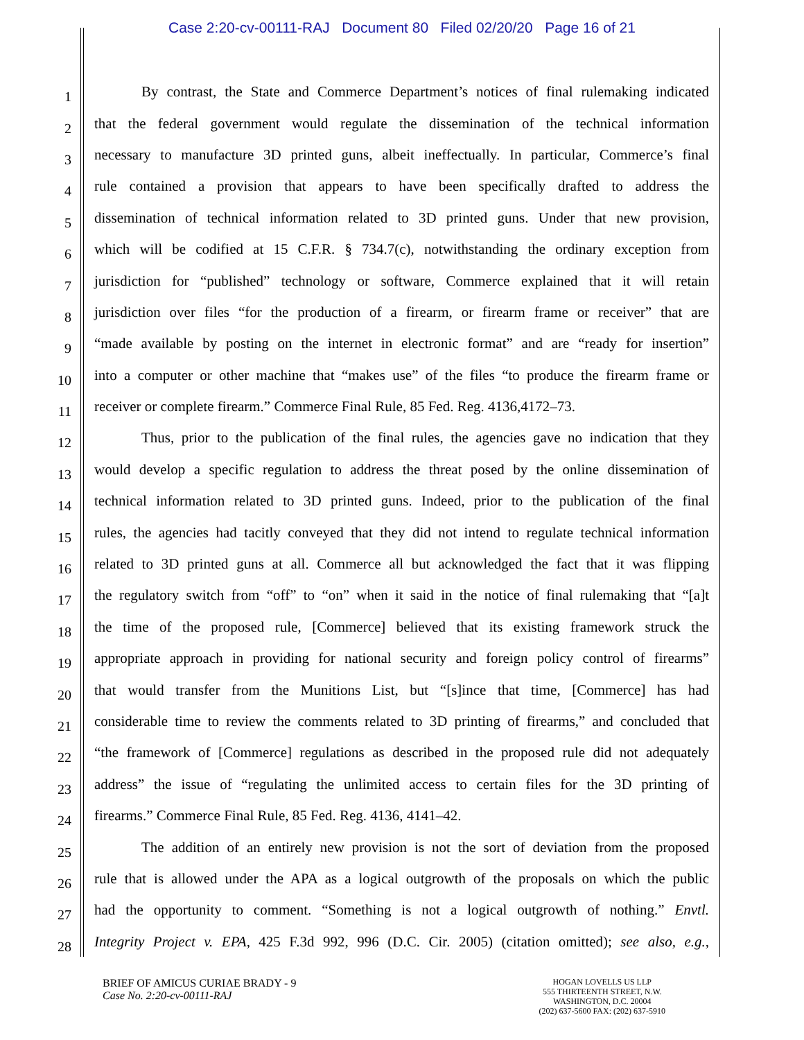Case 2:20-cv-00111-RAJ Document 80 Filed 02/20/20 Page 16 of 21
1 By contrast, the State and Commerce Department’s notices of final rulemaking indicated
2 that the federal government would regulate the dissemination of the technical information
3 necessary to manufacture 3D printed guns, albeit ineffectually. In particular, Commerce’s final
4 rule contained a provision that appears to have been specifically drafted to address the
5 dissemination of technical information related to 3D printed guns. Under that new provision,
6 which will be codified at 15 C.F.R. § 734.7(c), notwithstanding the ordinary exception from
7 jurisdiction for “published” technology or software, Commerce explained that it will retain
8 jurisdiction over files “for the production of a firearm, or firearm frame or receiver” that are
9 “made available by posting on the internet in electronic format” and are “ready for insertion”
10 into a computer or other machine that “makes use” of the files “to produce the firearm frame or
11 receiver or complete firearm.” Commerce Final Rule, 85 Fed. Reg. 4136,4172–73.
12 Thus, prior to the publication of the final rules, the agencies gave no indication that they
13 would develop a specific regulation to address the threat posed by the online dissemination of
14 technical information related to 3D printed guns. Indeed, prior to the publication of the final
15 rules, the agencies had tacitly conveyed that they did not intend to regulate technical information
16 related to 3D printed guns at all. Commerce all but acknowledged the fact that it was flipping
17 the regulatory switch from “off” to “on” when it said in the notice of final rulemaking that “[a]t
18 the time of the proposed rule, [Commerce] believed that its existing framework struck the
19 appropriate approach in providing for national security and foreign policy control of firearms”
20 that would transfer from the Munitions List, but “[s]ince that time, [Commerce] has had
21 considerable time to review the comments related to 3D printing of firearms,” and concluded that
22 “the framework of [Commerce] regulations as described in the proposed rule did not adequately
23 address” the issue of “regulating the unlimited access to certain files for the 3D printing of
24 firearms.” Commerce Final Rule, 85 Fed. Reg. 4136, 4141–42.
25 The addition of an entirely new provision is not the sort of deviation from the proposed
26 rule that is allowed under the APA as a logical outgrowth of the proposals on which the public
27 had the opportunity to comment. “Something is not a logical outgrowth of nothing.” Envtl.
28 Integrity Project v. EPA, 425 F.3d 992, 996 (D.C. Cir. 2005) (citation omitted); see also, e.g.,
BRIEF OF AMICUS CURIAE BRADY - 9
Case No. 2:20-cv-00111-RAJ
HOGAN LOVELLS US LLP
555 THIRTEENTH STREET, N.W.
WASHINGTON, D.C. 20004
(202) 637-5600 FAX: (202) 637-5910